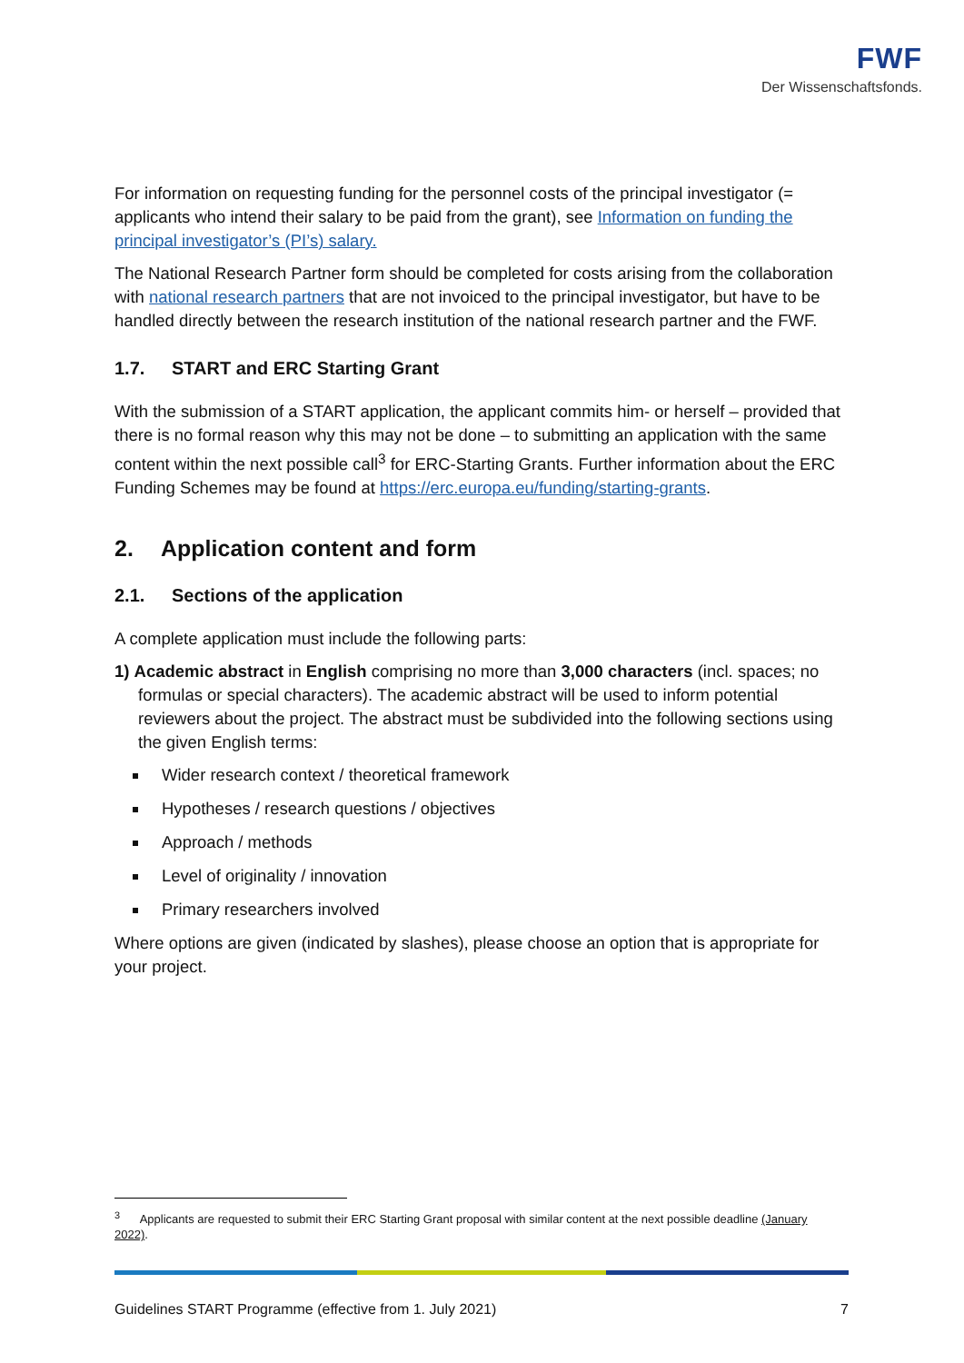FWF
Der Wissenschaftsfonds.
For information on requesting funding for the personnel costs of the principal investigator (= applicants who intend their salary to be paid from the grant), see Information on funding the principal investigator’s (PI’s) salary.
The National Research Partner form should be completed for costs arising from the collaboration with national research partners that are not invoiced to the principal investigator, but have to be handled directly between the research institution of the national research partner and the FWF.
1.7. START and ERC Starting Grant
With the submission of a START application, the applicant commits him- or herself – provided that there is no formal reason why this may not be done – to submitting an application with the same content within the next possible call<sup>3</sup> for ERC-Starting Grants. Further information about the ERC Funding Schemes may be found at https://erc.europa.eu/funding/starting-grants.
2. Application content and form
2.1. Sections of the application
A complete application must include the following parts:
1) Academic abstract in English comprising no more than 3,000 characters (incl. spaces; no formulas or special characters). The academic abstract will be used to inform potential reviewers about the project. The abstract must be subdivided into the following sections using the given English terms:
Wider research context / theoretical framework
Hypotheses / research questions / objectives
Approach / methods
Level of originality / innovation
Primary researchers involved
Where options are given (indicated by slashes), please choose an option that is appropriate for your project.
<sup>3</sup> Applicants are requested to submit their ERC Starting Grant proposal with similar content at the next possible deadline (January 2022).
Guidelines START Programme (effective from 1. July 2021) 7